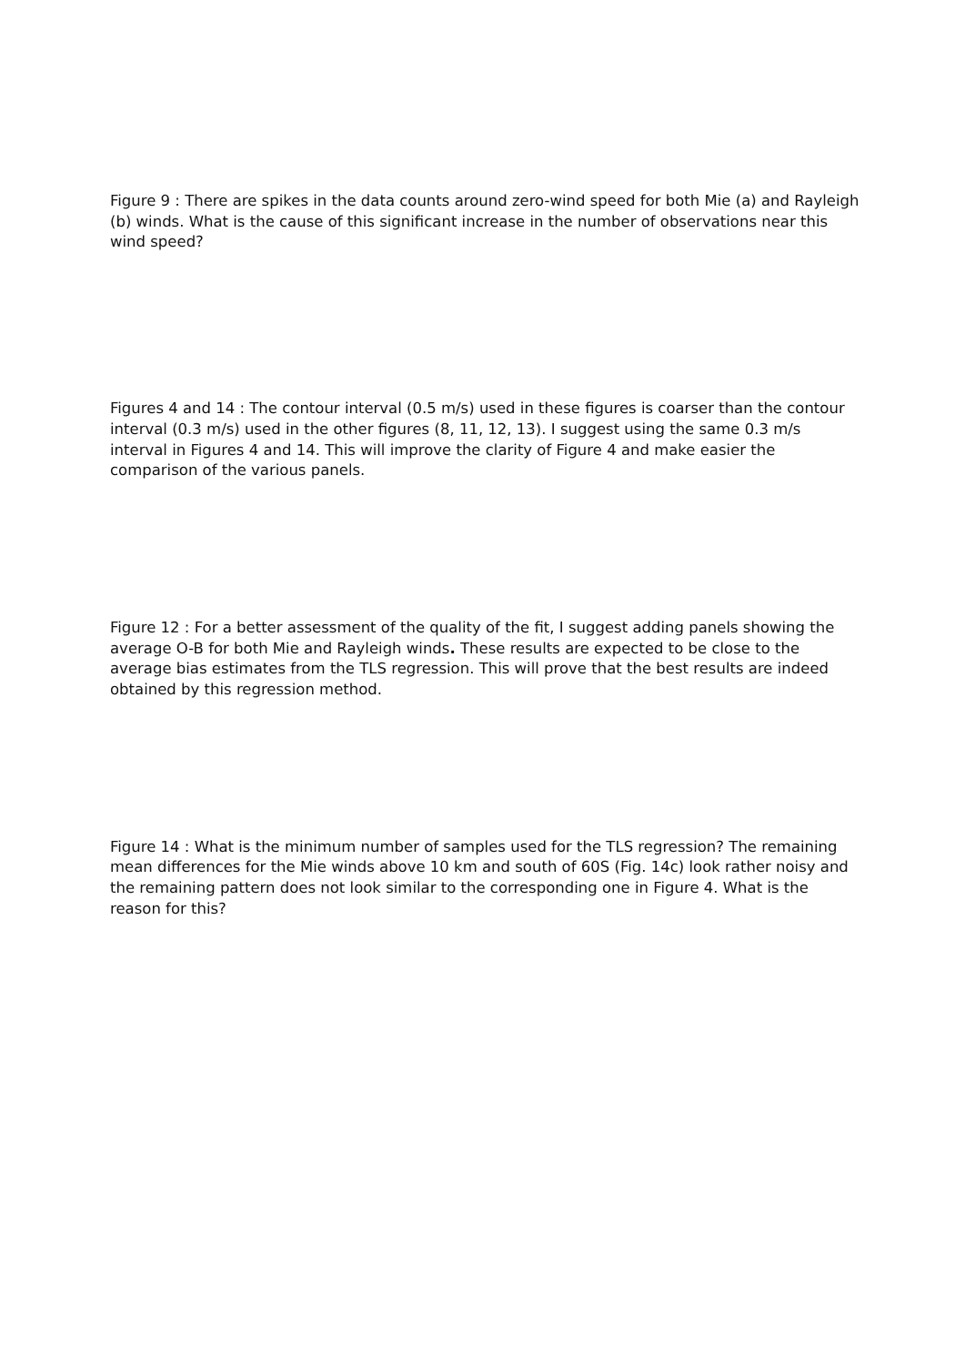Figure 9 : There are spikes in the data counts around zero-wind speed for both Mie (a) and Rayleigh (b) winds. What is the cause of this significant increase in the number of observations near this wind speed?
Figures 4 and 14 : The contour interval (0.5 m/s) used in these figures is coarser than the contour interval (0.3 m/s) used in the other figures (8, 11, 12, 13). I suggest using the same 0.3 m/s interval in Figures 4 and 14. This will improve the clarity of Figure 4 and make easier the comparison of the various panels.
Figure 12 : For a better assessment of the quality of the fit, I suggest adding panels showing the average O-B for both Mie and Rayleigh winds. These results are expected to be close to the average bias estimates from the TLS regression. This will prove that the best results are indeed obtained by this regression method.
Figure 14 : What is the minimum number of samples used for the TLS regression? The remaining mean differences for the Mie winds above 10 km and south of 60S (Fig. 14c) look rather noisy and the remaining pattern does not look similar to the corresponding one in Figure 4. What is the reason for this?